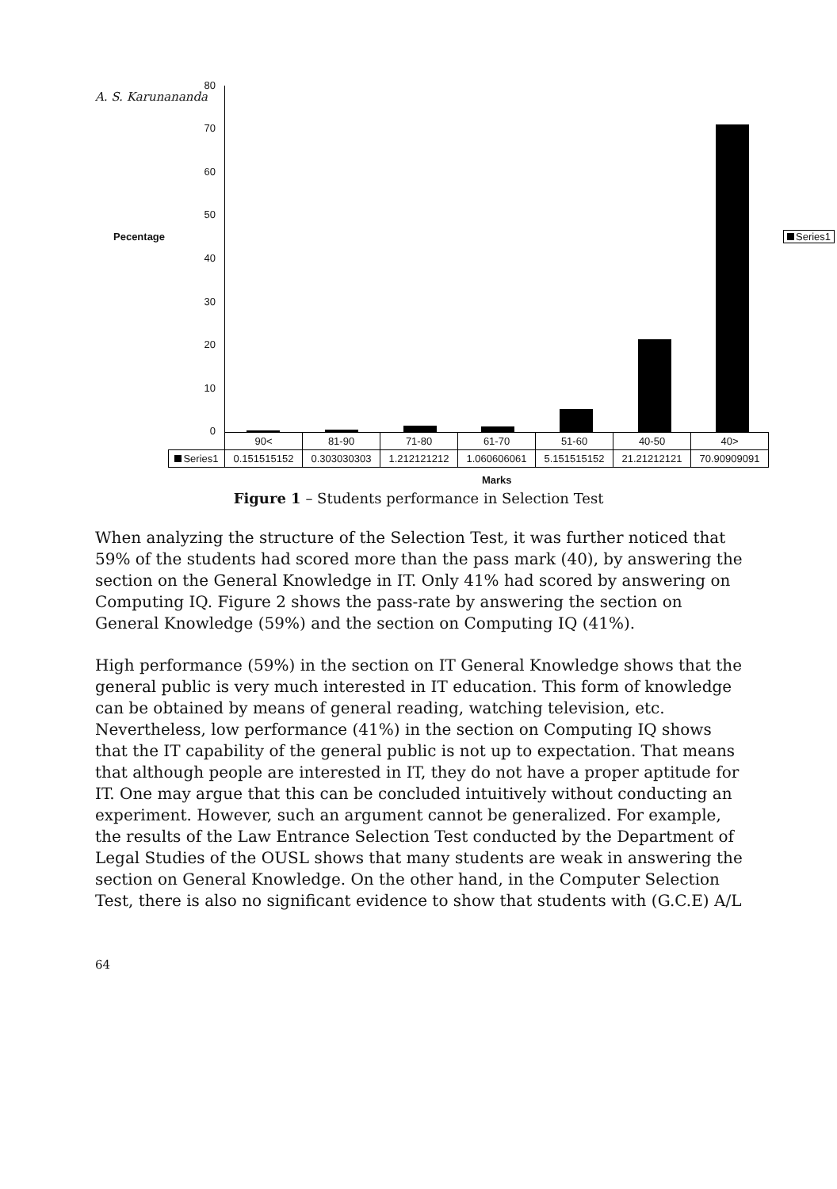A. S. Karunananda
Pecentage
80
70
60
50
40
30
20
10
0
Series1
| | 90< | 81-90 | 71-80 | 61-70 | 51-60 | 40-50 | 40> |
| --- | --- | --- | --- | --- | --- | --- | --- |
| Series1 | 0.151515152 | 0.303030303 | 1.212121212 | 1.060606061 | 5.151515152 | 21.21212121 | 70.90909091 |
Marks
Figure 1 – Students performance in Selection Test
When analyzing the structure of the Selection Test, it was further noticed that 59% of the students had scored more than the pass mark (40), by answering the section on the General Knowledge in IT. Only 41% had scored by answering on Computing IQ. Figure 2 shows the pass-rate by answering the section on General Knowledge (59%) and the section on Computing IQ (41%).
High performance (59%) in the section on IT General Knowledge shows that the general public is very much interested in IT education. This form of knowledge can be obtained by means of general reading, watching television, etc. Nevertheless, low performance (41%) in the section on Computing IQ shows that the IT capability of the general public is not up to expectation. That means that although people are interested in IT, they do not have a proper aptitude for IT. One may argue that this can be concluded intuitively without conducting an experiment. However, such an argument cannot be generalized. For example, the results of the Law Entrance Selection Test conducted by the Department of Legal Studies of the OUSL shows that many students are weak in answering the section on General Knowledge. On the other hand, in the Computer Selection Test, there is also no significant evidence to show that students with (G.C.E) A/L
64